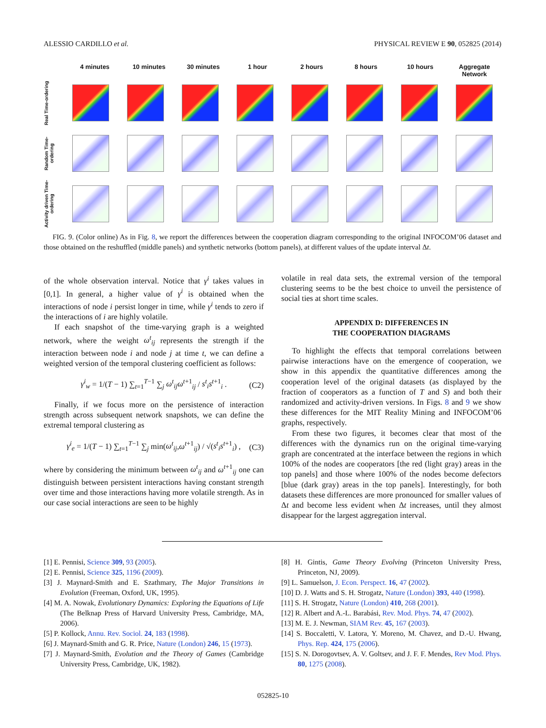ALESSIO CARDILLO et al. PHYSICAL REVIEW E 90, 052825 (2014)
4 minutes 10 minutes 30 minutes 1 hour 2 hours 8 hours 10 hours Aggregate Network
Real Time-ordering
Random Time-ordering
Activity driven Time-ordering
FIG. 9. (Color online) As in Fig. 8, we report the differences between the cooperation diagram corresponding to the original INFOCOM’06 dataset and those obtained on the reshuffled (middle panels) and synthetic networks (bottom panels), at different values of the update interval Δt.
of the whole observation interval. Notice that γ<sup>i</sup> takes values in [0,1]. In general, a higher value of γ<sup>i</sup> is obtained when the interactions of node i persist longer in time, while γ<sup>i</sup> tends to zero if the interactions of i are highly volatile.
If each snapshot of the time-varying graph is a weighted network, where the weight ω<sup>t</sup><sub>ij</sub> represents the strength if the interaction between node i and node j at time t, we can define a weighted version of the temporal clustering coefficient as follows:
γ<sup>i</sup><sub>w</sub> = 1/(T − 1) ∑<sub>t=1</sub><sup>T−1</sup> ∑<sub>j</sub> ω<sup>t</sup><sub>ij</sub>ω<sup>t</sup><sup>+1</sup><sub>ij</sub> / s<sup>t</sup><sub>i</sub>s<sup>t</sup><sup>+1</sup><sub>i</sub> . (C2)
Finally, if we focus more on the persistence of interaction strength across subsequent network snapshots, we can define the extremal temporal clustering as
γ<sup>i</sup><sub>e</sub> = 1/(T − 1) ∑<sub>t=1</sub><sup>T−1</sup> ∑<sub>j</sub> min(ω<sup>t</sup><sub>ij</sub>,ω<sup>t+1</sup><sub>ij</sub>) / √(s<sup>t</sup><sub>i</sub>s<sup>t+1</sup><sub>i</sub>) , (C3)
where by considering the minimum between ω<sup>t</sup><sub>ij</sub> and ω<sup>t+1</sup><sub>ij</sub> one can distinguish between persistent interactions having constant strength over time and those interactions having more volatile strength. As in our case social interactions are seen to be highly
volatile in real data sets, the extremal version of the temporal clustering seems to be the best choice to unveil the persistence of social ties at short time scales.
APPENDIX D: DIFFERENCES IN
THE COOPERATION DIAGRAMS
To highlight the effects that temporal correlations between pairwise interactions have on the emergence of cooperation, we show in this appendix the quantitative differences among the cooperation level of the original datasets (as displayed by the fraction of cooperators as a function of T and S) and both their randomized and activity-driven versions. In Figs. 8 and 9 we show these differences for the MIT Reality Mining and INFOCOM’06 graphs, respectively.
From these two figures, it becomes clear that most of the differences with the dynamics run on the original time-varying graph are concentrated at the interface between the regions in which 100% of the nodes are cooperators [the red (light gray) areas in the top panels] and those where 100% of the nodes become defectors [blue (dark gray) areas in the top panels]. Interestingly, for both datasets these differences are more pronounced for smaller values of Δt and become less evident when Δt increases, until they almost disappear for the largest aggregation interval.
[1] E. Pennisi, Science 309, 93 (2005).
[2] E. Pennisi, Science 325, 1196 (2009).
[3] J. Maynard-Smith and E. Szathmary, The Major Transitions in Evolution (Freeman, Oxford, UK, 1995).
[4] M. A. Nowak, Evolutionary Dynamics: Exploring the Equations of Life (The Belknap Press of Harvard University Press, Cambridge, MA, 2006).
[5] P. Kollock, Annu. Rev. Sociol. 24, 183 (1998).
[6] J. Maynard-Smith and G. R. Price, Nature (London) 246, 15 (1973).
[7] J. Maynard-Smith, Evolution and the Theory of Games (Cambridge University Press, Cambridge, UK, 1982).
[8] H. Gintis, Game Theory Evolving (Princeton University Press, Princeton, NJ, 2009).
[9] L. Samuelson, J. Econ. Perspect. 16, 47 (2002).
[10] D. J. Watts and S. H. Strogatz, Nature (London) 393, 440 (1998).
[11] S. H. Strogatz, Nature (London) 410, 268 (2001).
[12] R. Albert and A.-L. Barabási, Rev. Mod. Phys. 74, 47 (2002).
[13] M. E. J. Newman, SIAM Rev. 45, 167 (2003).
[14] S. Boccaletti, V. Latora, Y. Moreno, M. Chavez, and D.-U. Hwang, Phys. Rep. 424, 175 (2006).
[15] S. N. Dorogovtsev, A. V. Goltsev, and J. F. F. Mendes, Rev Mod. Phys. 80, 1275 (2008).
052825-10